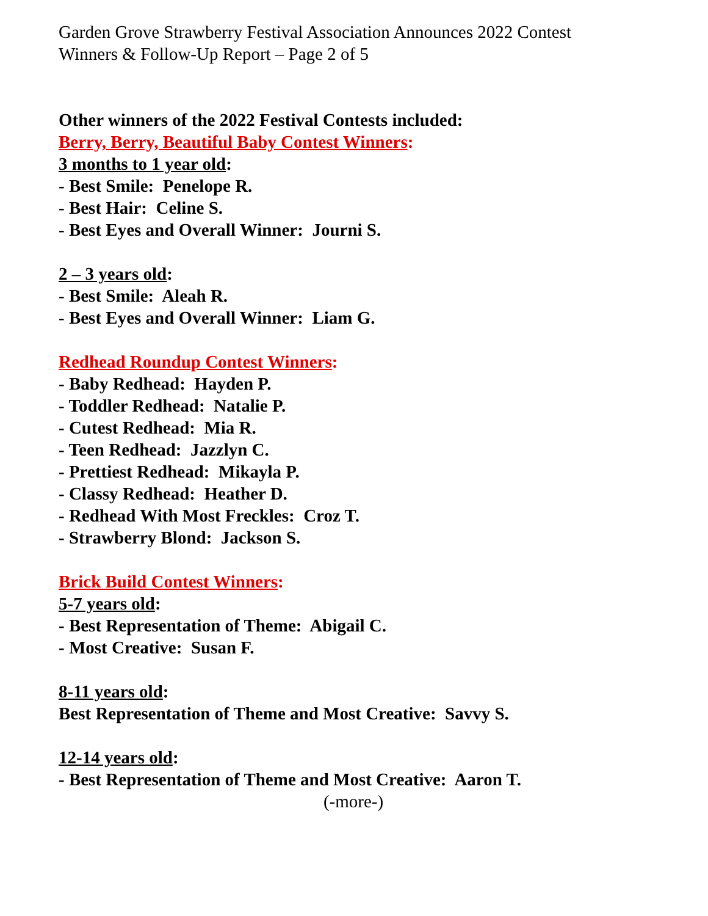Garden Grove Strawberry Festival Association Announces 2022 Contest
Winners & Follow-Up Report – Page 2 of 5
Other winners of the 2022 Festival Contests included:
Berry, Berry, Beautiful Baby Contest Winners:
3 months to 1 year old:
- Best Smile: Penelope R.
- Best Hair: Celine S.
- Best Eyes and Overall Winner: Journi S.
2 – 3 years old:
- Best Smile: Aleah R.
- Best Eyes and Overall Winner: Liam G.
Redhead Roundup Contest Winners:
- Baby Redhead: Hayden P.
- Toddler Redhead: Natalie P.
- Cutest Redhead: Mia R.
- Teen Redhead: Jazzlyn C.
- Prettiest Redhead: Mikayla P.
- Classy Redhead: Heather D.
- Redhead With Most Freckles: Croz T.
- Strawberry Blond: Jackson S.
Brick Build Contest Winners:
5-7 years old:
- Best Representation of Theme: Abigail C.
- Most Creative: Susan F.
8-11 years old:
Best Representation of Theme and Most Creative: Savvy S.
12-14 years old:
- Best Representation of Theme and Most Creative: Aaron T.
(-more-)